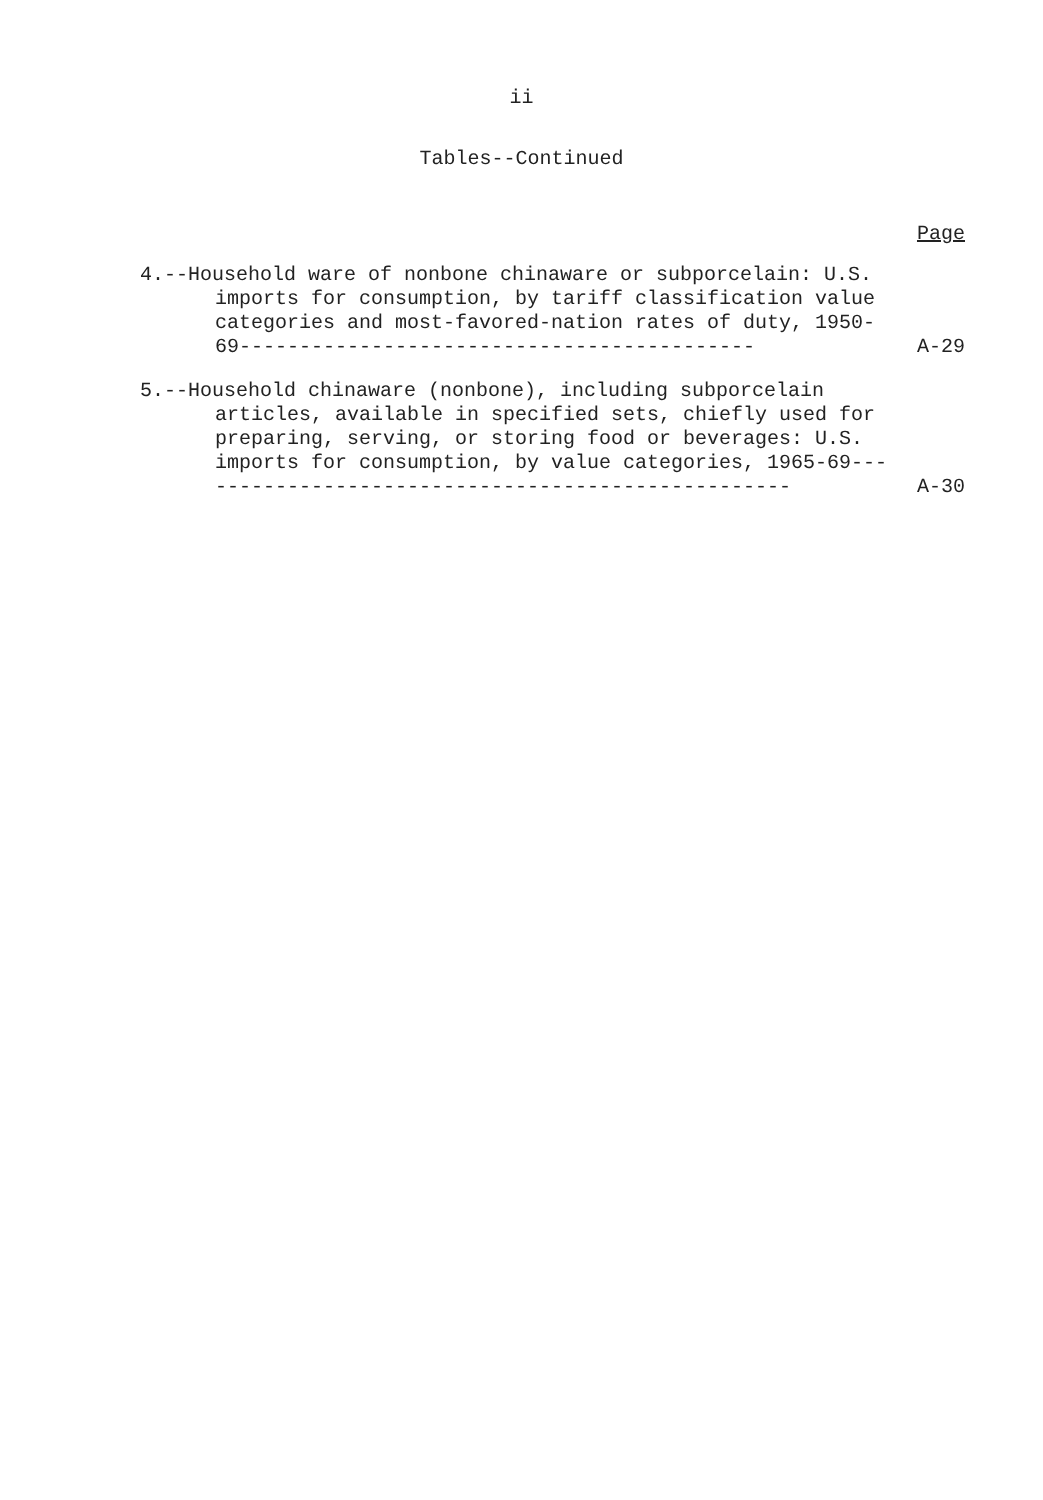ii
Tables--Continued
Page
4.--Household ware of nonbone chinaware or subporcelain: U.S. imports for consumption, by tariff classification value categories and most-favored-nation rates of duty, 1950-69-------------------------------------------
A-29
5.--Household chinaware (nonbone), including subporcelain articles, available in specified sets, chiefly used for preparing, serving, or storing food or beverages: U.S. imports for consumption, by value categories, 1965-69---------------------------------------------------
A-30